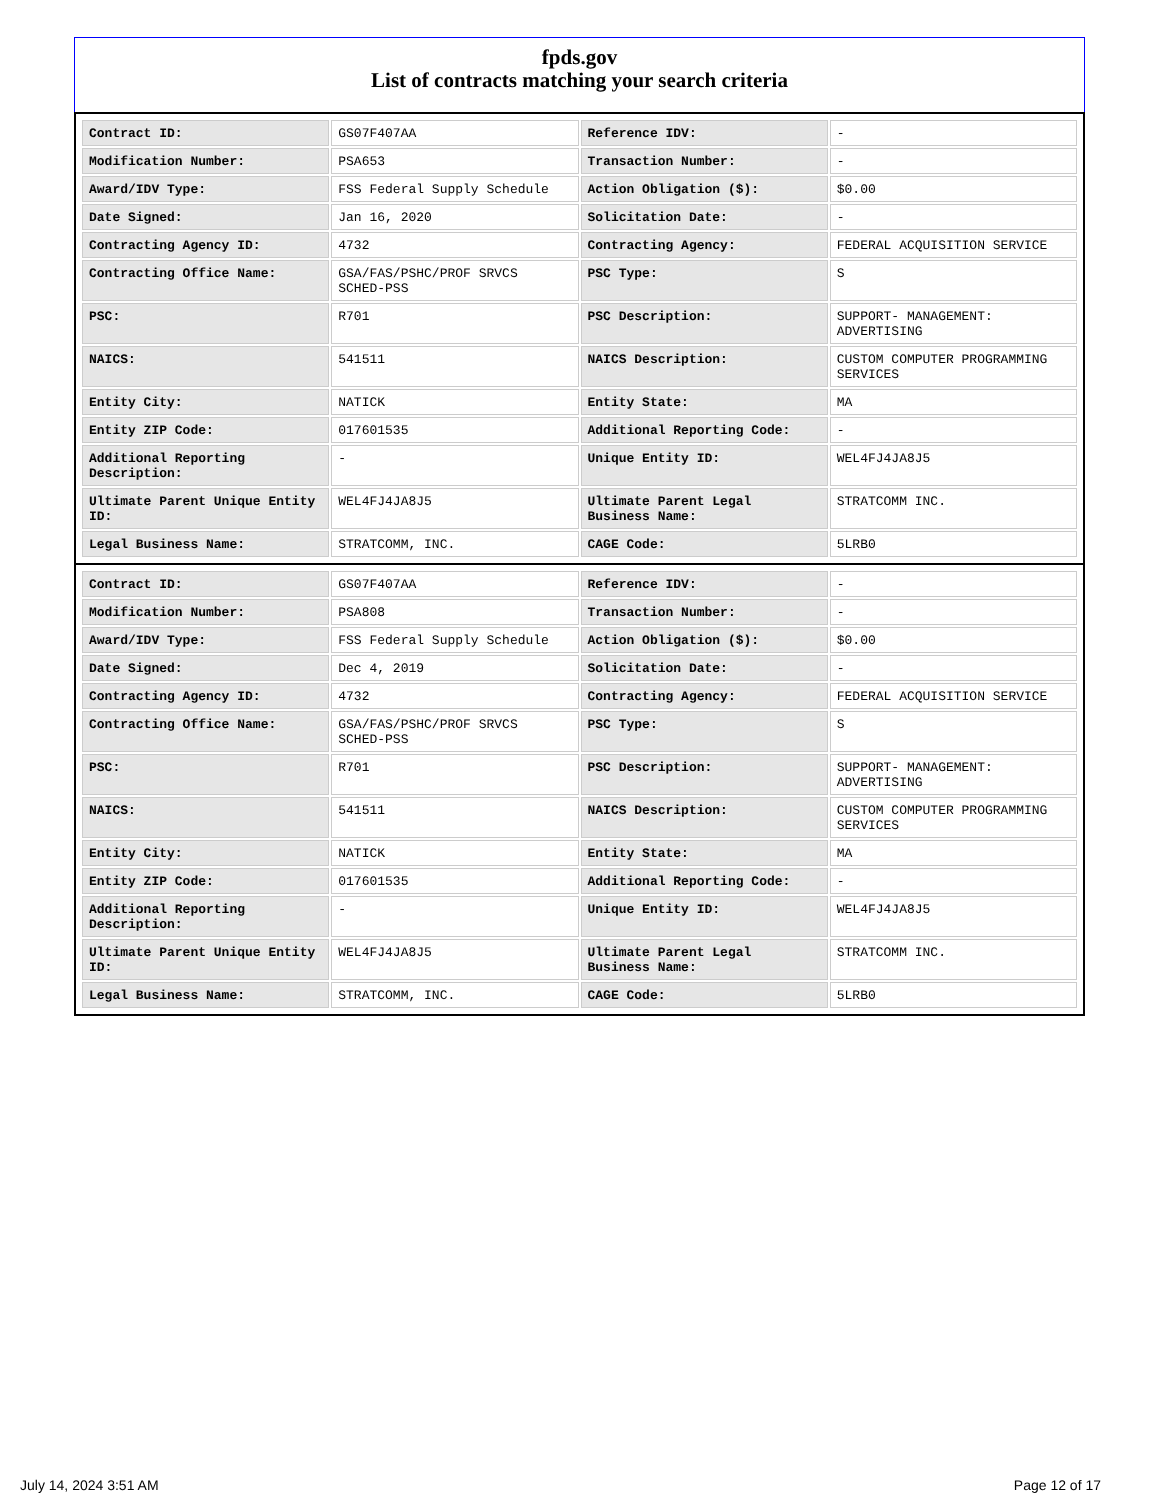fpds.gov
List of contracts matching your search criteria
| Contract ID: | GS07F407AA | Reference IDV: | - |
| Modification Number: | PSA653 | Transaction Number: | - |
| Award/IDV Type: | FSS Federal Supply Schedule | Action Obligation ($): | $0.00 |
| Date Signed: | Jan 16, 2020 | Solicitation Date: | - |
| Contracting Agency ID: | 4732 | Contracting Agency: | FEDERAL ACQUISITION SERVICE |
| Contracting Office Name: | GSA/FAS/PSHC/PROF SRVCS SCHED-PSS | PSC Type: | S |
| PSC: | R701 | PSC Description: | SUPPORT- MANAGEMENT: ADVERTISING |
| NAICS: | 541511 | NAICS Description: | CUSTOM COMPUTER PROGRAMMING SERVICES |
| Entity City: | NATICK | Entity State: | MA |
| Entity ZIP Code: | 017601535 | Additional Reporting Code: | - |
| Additional Reporting Description: | - | Unique Entity ID: | WEL4FJ4JA8J5 |
| Ultimate Parent Unique Entity ID: | WEL4FJ4JA8J5 | Ultimate Parent Legal Business Name: | STRATCOMM INC. |
| Legal Business Name: | STRATCOMM, INC. | CAGE Code: | 5LRB0 |
| Contract ID: | GS07F407AA | Reference IDV: | - |
| Modification Number: | PSA808 | Transaction Number: | - |
| Award/IDV Type: | FSS Federal Supply Schedule | Action Obligation ($): | $0.00 |
| Date Signed: | Dec 4, 2019 | Solicitation Date: | - |
| Contracting Agency ID: | 4732 | Contracting Agency: | FEDERAL ACQUISITION SERVICE |
| Contracting Office Name: | GSA/FAS/PSHC/PROF SRVCS SCHED-PSS | PSC Type: | S |
| PSC: | R701 | PSC Description: | SUPPORT- MANAGEMENT: ADVERTISING |
| NAICS: | 541511 | NAICS Description: | CUSTOM COMPUTER PROGRAMMING SERVICES |
| Entity City: | NATICK | Entity State: | MA |
| Entity ZIP Code: | 017601535 | Additional Reporting Code: | - |
| Additional Reporting Description: | - | Unique Entity ID: | WEL4FJ4JA8J5 |
| Ultimate Parent Unique Entity ID: | WEL4FJ4JA8J5 | Ultimate Parent Legal Business Name: | STRATCOMM INC. |
| Legal Business Name: | STRATCOMM, INC. | CAGE Code: | 5LRB0 |
July 14, 2024 3:51 AM Page 12 of 17